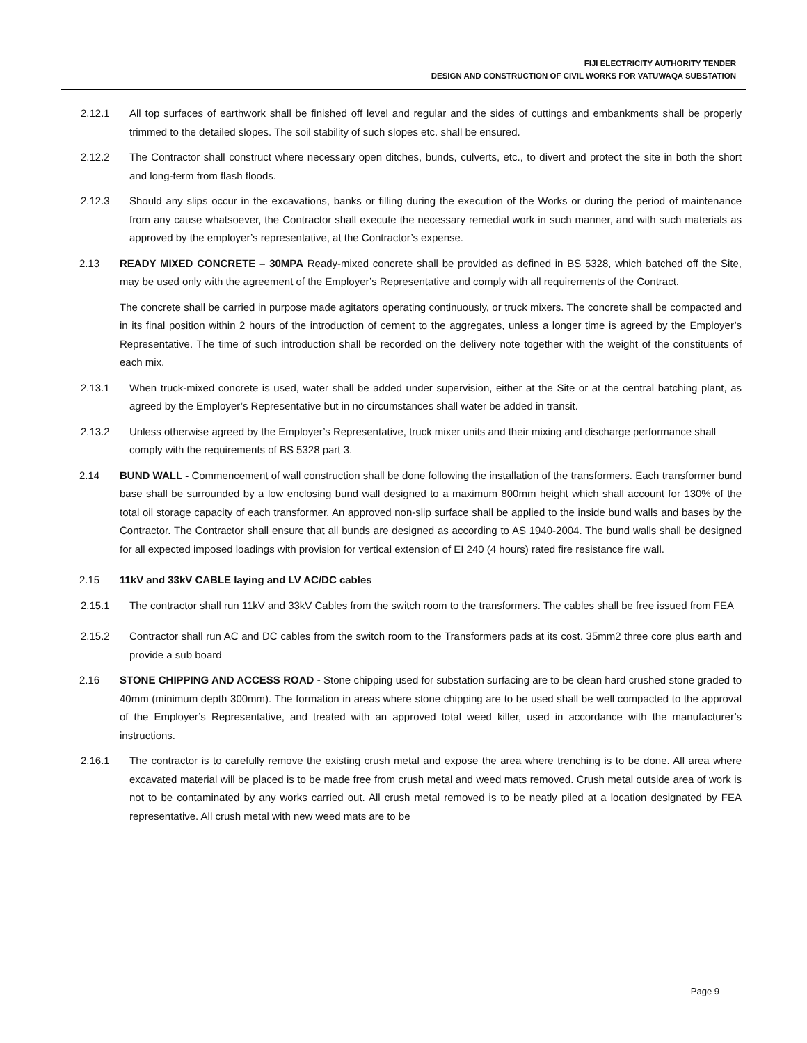FIJI ELECTRICITY AUTHORITY TENDER
DESIGN AND CONSTRUCTION OF CIVIL WORKS FOR VATUWAQA SUBSTATION
2.12.1 All top surfaces of earthwork shall be finished off level and regular and the sides of cuttings and embankments shall be properly trimmed to the detailed slopes. The soil stability of such slopes etc. shall be ensured.
2.12.2 The Contractor shall construct where necessary open ditches, bunds, culverts, etc., to divert and protect the site in both the short and long-term from flash floods.
2.12.3 Should any slips occur in the excavations, banks or filling during the execution of the Works or during the period of maintenance from any cause whatsoever, the Contractor shall execute the necessary remedial work in such manner, and with such materials as approved by the employer’s representative, at the Contractor’s expense.
2.13 READY MIXED CONCRETE – 30MPA Ready-mixed concrete shall be provided as defined in BS 5328, which batched off the Site, may be used only with the agreement of the Employer’s Representative and comply with all requirements of the Contract.
The concrete shall be carried in purpose made agitators operating continuously, or truck mixers. The concrete shall be compacted and in its final position within 2 hours of the introduction of cement to the aggregates, unless a longer time is agreed by the Employer’s Representative. The time of such introduction shall be recorded on the delivery note together with the weight of the constituents of each mix.
2.13.1 When truck-mixed concrete is used, water shall be added under supervision, either at the Site or at the central batching plant, as agreed by the Employer’s Representative but in no circumstances shall water be added in transit.
2.13.2 Unless otherwise agreed by the Employer’s Representative, truck mixer units and their mixing and discharge performance shall comply with the requirements of BS 5328 part 3.
2.14 BUND WALL - Commencement of wall construction shall be done following the installation of the transformers. Each transformer bund base shall be surrounded by a low enclosing bund wall designed to a maximum 800mm height which shall account for 130% of the total oil storage capacity of each transformer. An approved non-slip surface shall be applied to the inside bund walls and bases by the Contractor. The Contractor shall ensure that all bunds are designed as according to AS 1940-2004. The bund walls shall be designed for all expected imposed loadings with provision for vertical extension of EI 240 (4 hours) rated fire resistance fire wall.
2.15 11kV and 33kV CABLE laying and LV AC/DC cables
2.15.1 The contractor shall run 11kV and 33kV Cables from the switch room to the transformers. The cables shall be free issued from FEA
2.15.2 Contractor shall run AC and DC cables from the switch room to the Transformers pads at its cost. 35mm2 three core plus earth and provide a sub board
2.16 STONE CHIPPING AND ACCESS ROAD - Stone chipping used for substation surfacing are to be clean hard crushed stone graded to 40mm (minimum depth 300mm). The formation in areas where stone chipping are to be used shall be well compacted to the approval of the Employer’s Representative, and treated with an approved total weed killer, used in accordance with the manufacturer’s instructions.
2.16.1 The contractor is to carefully remove the existing crush metal and expose the area where trenching is to be done. All area where excavated material will be placed is to be made free from crush metal and weed mats removed. Crush metal outside area of work is not to be contaminated by any works carried out. All crush metal removed is to be neatly piled at a location designated by FEA representative. All crush metal with new weed mats are to be
Page 9